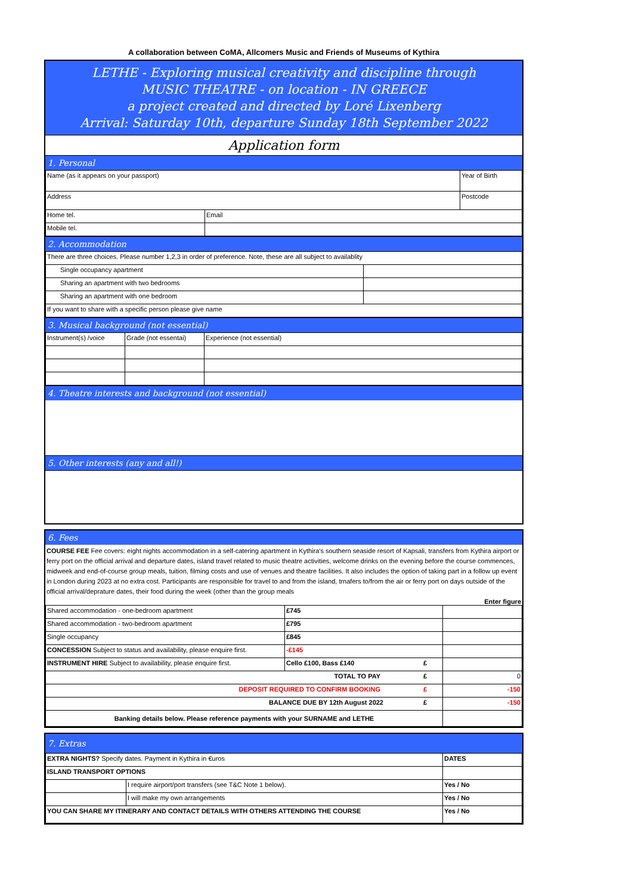A collaboration between CoMA, Allcomers Music and Friends of Museums of Kythira
LETHE - Exploring musical creativity and discipline through
MUSIC THEATRE - on location - IN GREECE
a project created and directed by Loré Lixenberg
Arrival: Saturday 10th, departure Sunday 18th September 2022
Application form
1. Personal
| Name (as it appears on your passport) | | Year of Birth |
| Address | | Postcode |
| Home tel. | Email | |
| Mobile tel. | | |
2. Accommodation
| There are three choices. Please number 1,2,3 in order of preference. Note, these are all subject to availablity | |
| Single occupancy apartment | |
| Sharing an apartment with two bedrooms | |
| Sharing an apartment with one bedroom | |
| If you want to share with a specific person please give name | |
3. Musical background (not essential)
| Instrument(s) /voice | Grade (not essentai) | Experience (not essential) |
4. Theatre interests and background (not essential)
5. Other interests (any and all!)
6. Fees
COURSE FEE Fee covers: eight nights accommodation in a self-catering apartment in Kythira's southern seaside resort of Kapsali, transfers from Kythira airport or ferry port on the official arrival and departure dates, island travel related to music theatre activities, welcome drinks on the evening before the course commences, midweek and end-of-course group meals, tuition, filming costs and use of venues and theatre facilities. It also includes the option of taking part in a follow up event in London during 2023 at no extra cost. Participants are responsible for travel to and from the island, trnafers to/from the air or ferry port on days outside of the official arrival/deprature dates, their food during the week (other than the group meals
Enter figure
| Shared accommodation - one-bedroom apartment | £745 | | |
| Shared accommodation - two-bedroom apartment | £795 | | |
| Single occupancy | £845 | | |
| CONCESSION Subject to status and availability, please enquire first. | -£145 | | |
| INSTRUMENT HIRE Subject to availability, please enquire first. | Cello £100, Bass £140 | £ | |
| TOTAL TO PAY | | £ | 0 |
| DEPOSIT REQUIRED TO CONFIRM BOOKING | | £ | -150 |
| BALANCE DUE BY 12th August 2022 | | £ | -150 |
| Banking details below. Please reference payments with your SURNAME and LETHE | | | |
7. Extras
| EXTRA NIGHTS? Specify dates. Payment in Kythira in €uros | | DATES | |
| ISLAND TRANSPORT OPTIONS | | | |
| | I require airport/port transfers (see T&C Note 1 below). | | Yes / No |
| | I will make my own arrangements | | Yes / No |
| YOU CAN SHARE MY ITINERARY AND CONTACT DETAILS WITH OTHERS ATTENDING THE COURSE | | | Yes / No |